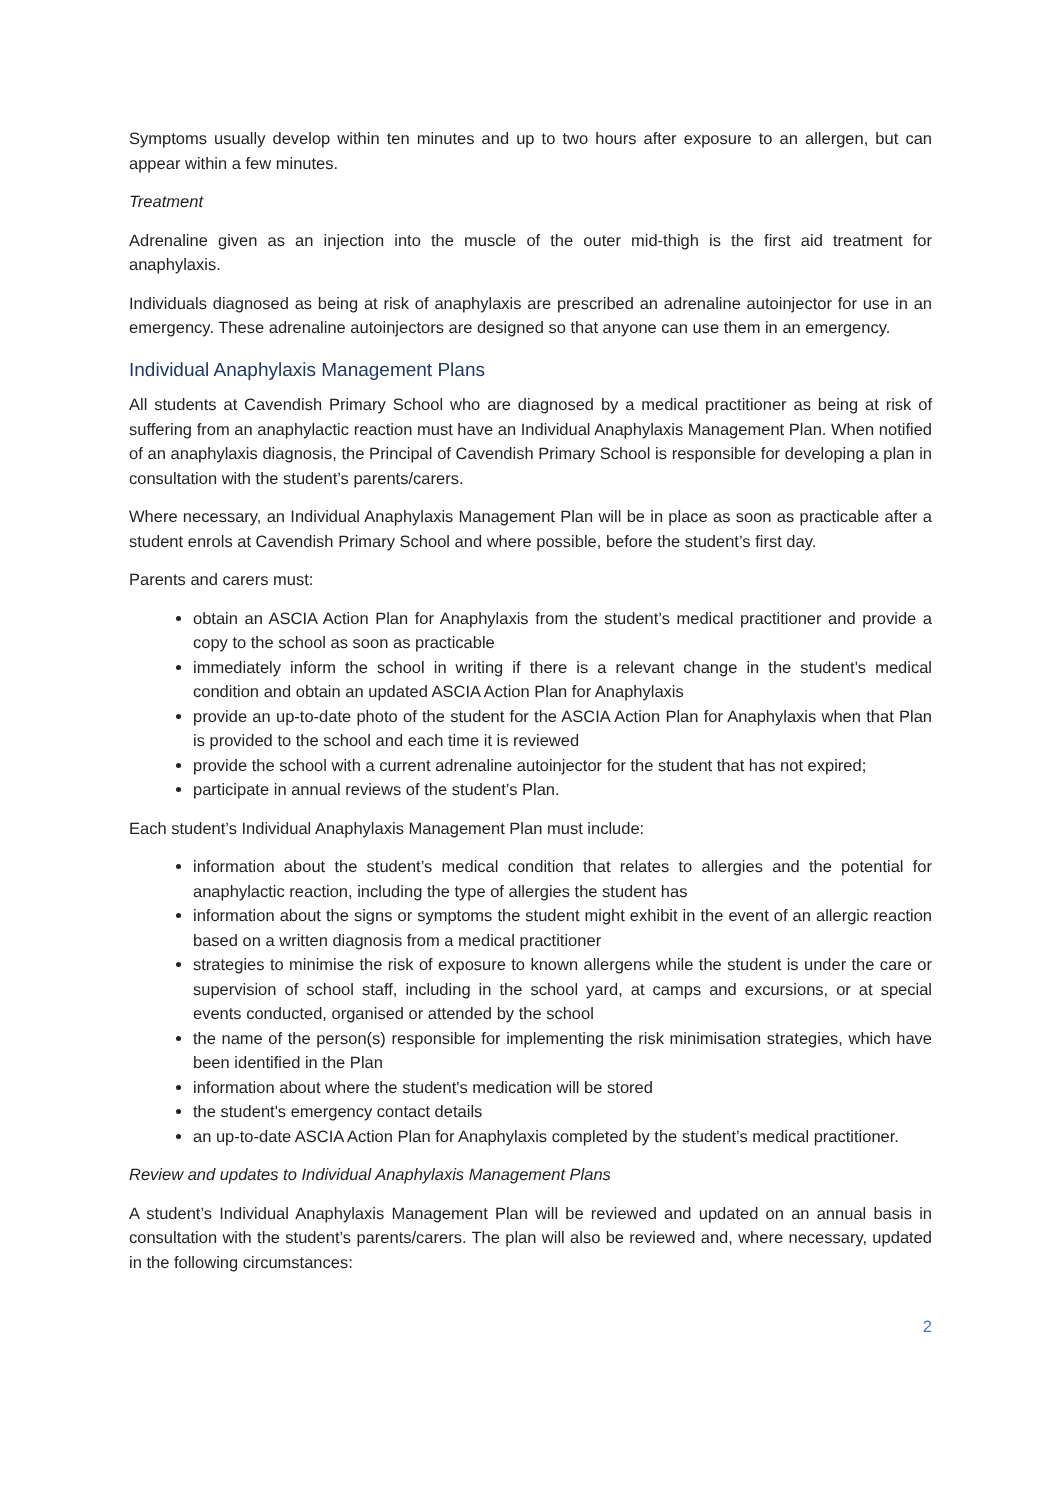Symptoms usually develop within ten minutes and up to two hours after exposure to an allergen, but can appear within a few minutes.
Treatment
Adrenaline given as an injection into the muscle of the outer mid-thigh is the first aid treatment for anaphylaxis.
Individuals diagnosed as being at risk of anaphylaxis are prescribed an adrenaline autoinjector for use in an emergency. These adrenaline autoinjectors are designed so that anyone can use them in an emergency.
Individual Anaphylaxis Management Plans
All students at Cavendish Primary School who are diagnosed by a medical practitioner as being at risk of suffering from an anaphylactic reaction must have an Individual Anaphylaxis Management Plan. When notified of an anaphylaxis diagnosis, the Principal of Cavendish Primary School is responsible for developing a plan in consultation with the student’s parents/carers.
Where necessary, an Individual Anaphylaxis Management Plan will be in place as soon as practicable after a student enrols at Cavendish Primary School and where possible, before the student’s first day.
Parents and carers must:
obtain an ASCIA Action Plan for Anaphylaxis from the student’s medical practitioner and provide a copy to the school as soon as practicable
immediately inform the school in writing if there is a relevant change in the student’s medical condition and obtain an updated ASCIA Action Plan for Anaphylaxis
provide an up-to-date photo of the student for the ASCIA Action Plan for Anaphylaxis when that Plan is provided to the school and each time it is reviewed
provide the school with a current adrenaline autoinjector for the student that has not expired;
participate in annual reviews of the student’s Plan.
Each student’s Individual Anaphylaxis Management Plan must include:
information about the student’s medical condition that relates to allergies and the potential for anaphylactic reaction, including the type of allergies the student has
information about the signs or symptoms the student might exhibit in the event of an allergic reaction based on a written diagnosis from a medical practitioner
strategies to minimise the risk of exposure to known allergens while the student is under the care or supervision of school staff, including in the school yard, at camps and excursions, or at special events conducted, organised or attended by the school
the name of the person(s) responsible for implementing the risk minimisation strategies, which have been identified in the Plan
information about where the student's medication will be stored
the student's emergency contact details
an up-to-date ASCIA Action Plan for Anaphylaxis completed by the student’s medical practitioner.
Review and updates to Individual Anaphylaxis Management Plans
A student’s Individual Anaphylaxis Management Plan will be reviewed and updated on an annual basis in consultation with the student’s parents/carers. The plan will also be reviewed and, where necessary, updated in the following circumstances:
2